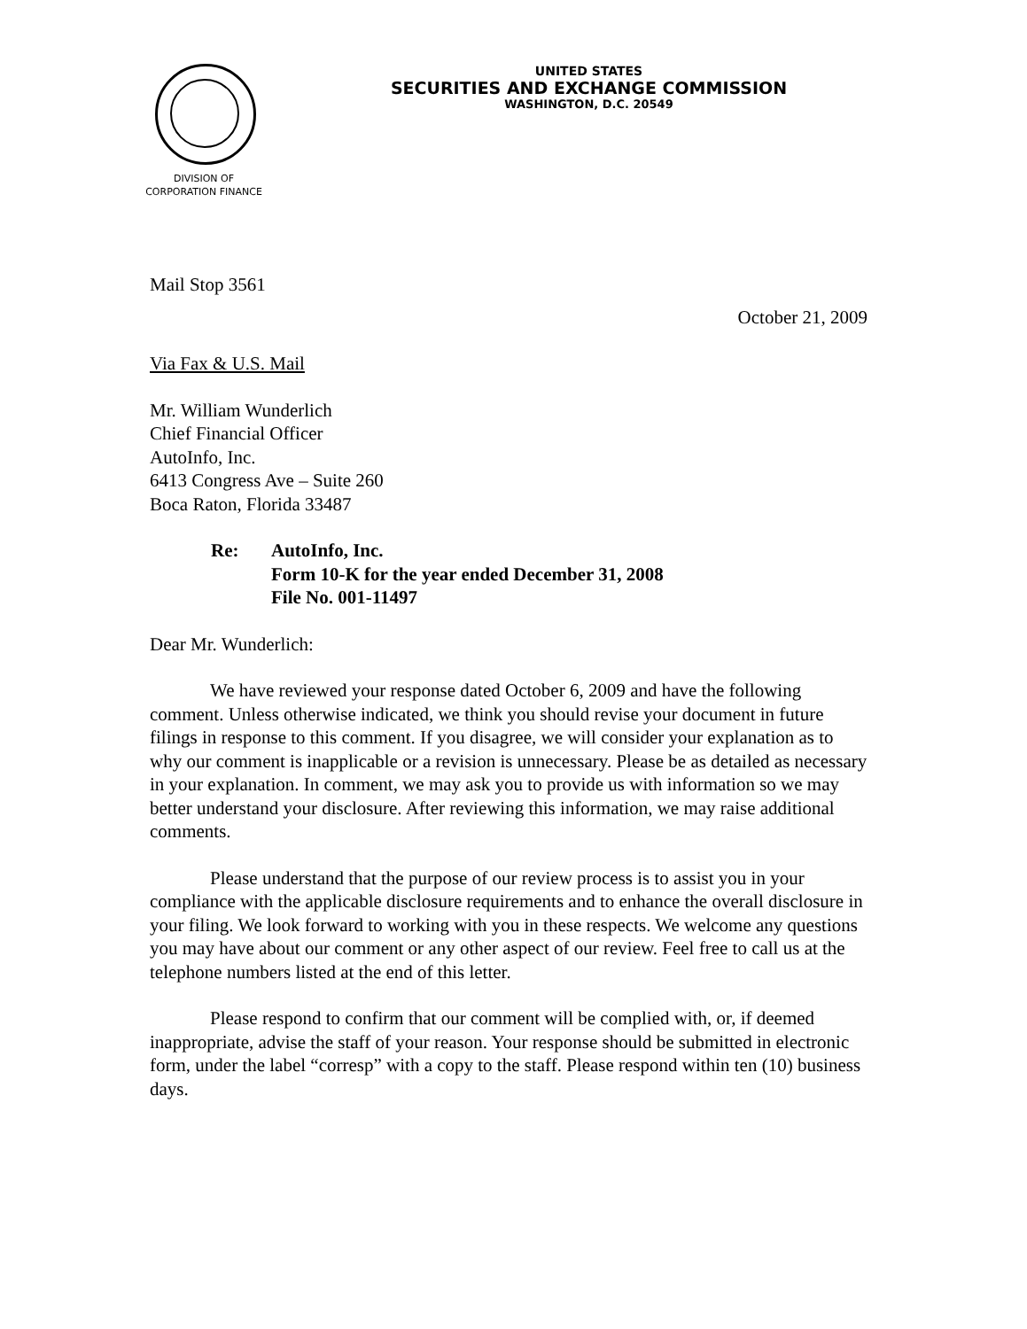DIVISION OF
CORPORATION FINANCE
UNITED STATES
SECURITIES AND EXCHANGE COMMISSION
WASHINGTON, D.C. 20549
Mail Stop 3561
October 21, 2009
Via Fax & U.S. Mail
Mr. William Wunderlich
Chief Financial Officer
AutoInfo, Inc.
6413 Congress Ave – Suite 260
Boca Raton, Florida 33487
Re: AutoInfo, Inc.
Form 10-K for the year ended December 31, 2008
File No. 001-11497
Dear Mr. Wunderlich:
We have reviewed your response dated October 6, 2009 and have the following comment. Unless otherwise indicated, we think you should revise your document in future filings in response to this comment. If you disagree, we will consider your explanation as to why our comment is inapplicable or a revision is unnecessary. Please be as detailed as necessary in your explanation. In comment, we may ask you to provide us with information so we may better understand your disclosure. After reviewing this information, we may raise additional comments.
Please understand that the purpose of our review process is to assist you in your compliance with the applicable disclosure requirements and to enhance the overall disclosure in your filing. We look forward to working with you in these respects. We welcome any questions you may have about our comment or any other aspect of our review. Feel free to call us at the telephone numbers listed at the end of this letter.
Please respond to confirm that our comment will be complied with, or, if deemed inappropriate, advise the staff of your reason. Your response should be submitted in electronic form, under the label “corresp” with a copy to the staff. Please respond within ten (10) business days.